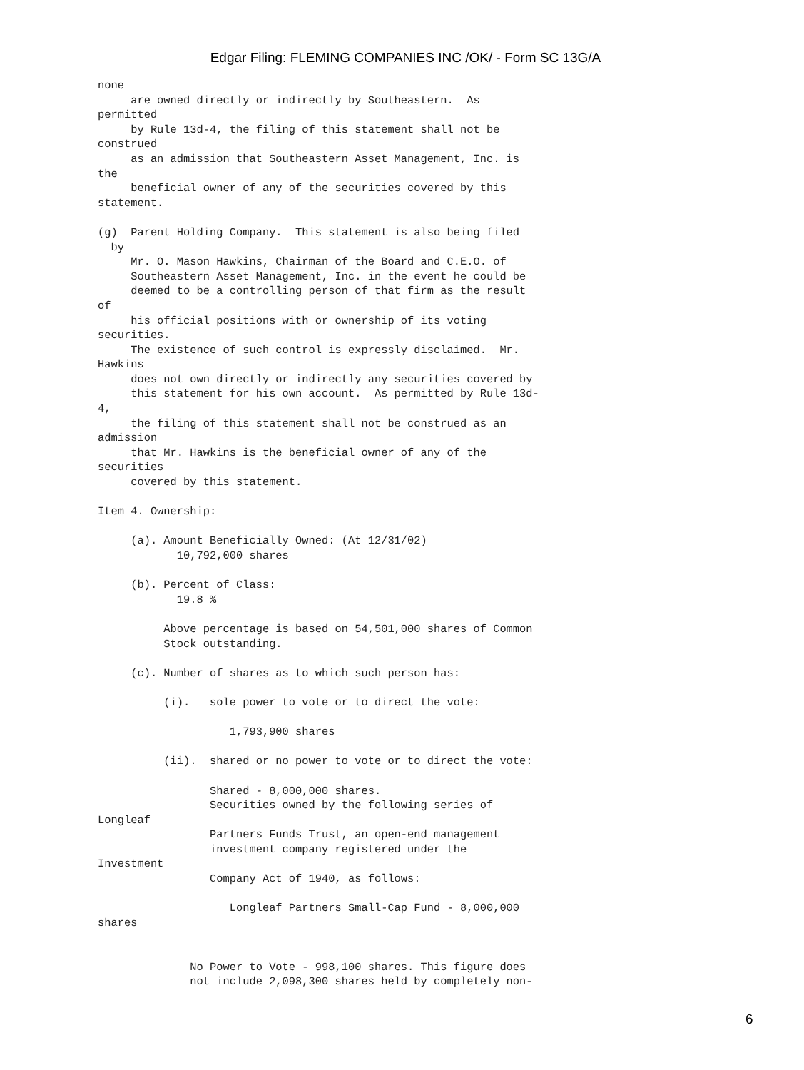Edgar Filing: FLEMING COMPANIES INC /OK/ - Form SC 13G/A
none
     are owned directly or indirectly by Southeastern.  As
permitted
     by Rule 13d-4, the filing of this statement shall not be
construed
     as an admission that Southeastern Asset Management, Inc. is
the
     beneficial owner of any of the securities covered by this
statement.

(g)  Parent Holding Company.  This statement is also being filed
  by
     Mr. O. Mason Hawkins, Chairman of the Board and C.E.O. of
     Southeastern Asset Management, Inc. in the event he could be
     deemed to be a controlling person of that firm as the result
of
     his official positions with or ownership of its voting
securities.
     The existence of such control is expressly disclaimed.  Mr.
Hawkins
     does not own directly or indirectly any securities covered by
     this statement for his own account.  As permitted by Rule 13d-
4,
     the filing of this statement shall not be construed as an
admission
     that Mr. Hawkins is the beneficial owner of any of the
securities
     covered by this statement.

Item 4. Ownership:

     (a). Amount Beneficially Owned: (At 12/31/02)
            10,792,000 shares

     (b). Percent of Class:
            19.8 %

          Above percentage is based on 54,501,000 shares of Common
          Stock outstanding.

     (c). Number of shares as to which such person has:

          (i).   sole power to vote or to direct the vote:

                    1,793,900 shares

          (ii).  shared or no power to vote or to direct the vote:

                 Shared - 8,000,000 shares.
                 Securities owned by the following series of
Longleaf
                 Partners Funds Trust, an open-end management
                 investment company registered under the
Investment
                 Company Act of 1940, as follows:

                    Longleaf Partners Small-Cap Fund - 8,000,000
shares


              No Power to Vote - 998,100 shares. This figure does
              not include 2,098,300 shares held by completely non-
6